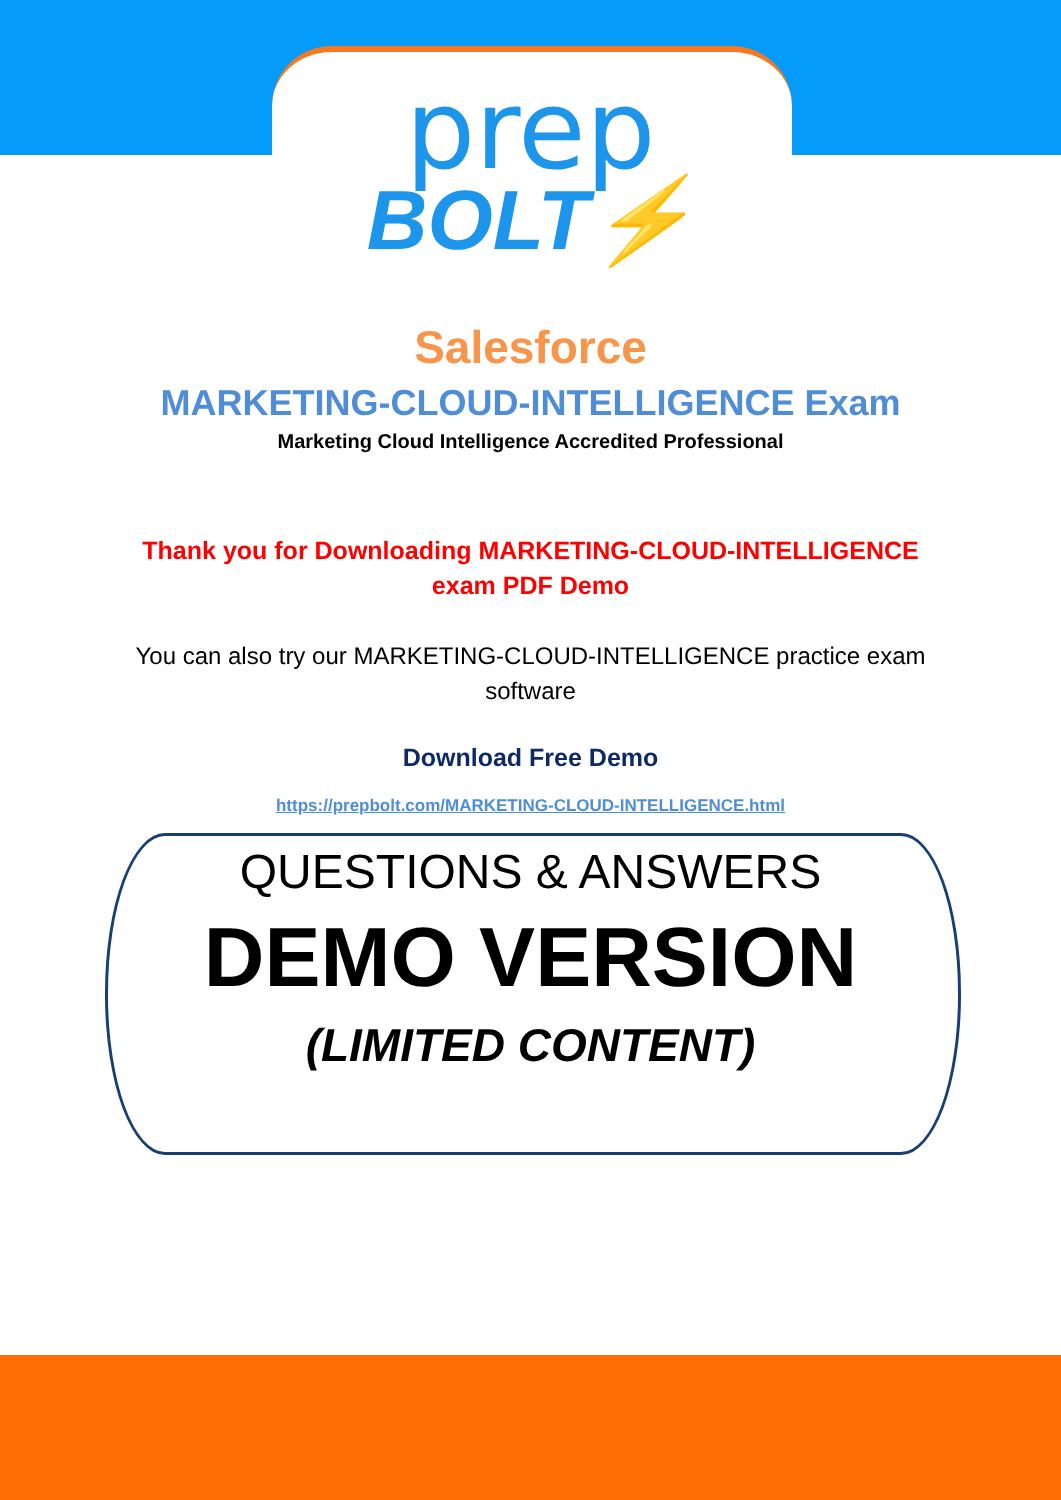prep
BOLT⚡
Salesforce
MARKETING-CLOUD-INTELLIGENCE Exam
Marketing Cloud Intelligence Accredited Professional
Thank you for Downloading MARKETING-CLOUD-INTELLIGENCE
exam PDF Demo
You can also try our MARKETING-CLOUD-INTELLIGENCE practice exam
software
Download Free Demo
https://prepbolt.com/MARKETING-CLOUD-INTELLIGENCE.html
QUESTIONS & ANSWERS
DEMO VERSION
(LIMITED CONTENT)